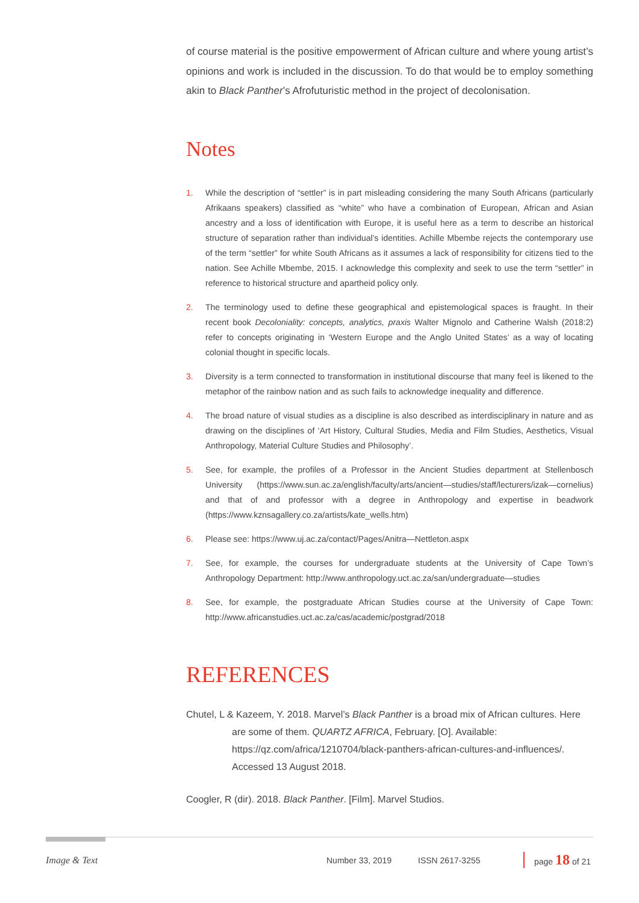of course material is the positive empowerment of African culture and where young artist’s opinions and work is included in the discussion. To do that would be to employ something akin to Black Panther’s Afrofuturistic method in the project of decolonisation.
Notes
1. While the description of “settler” is in part misleading considering the many South Africans (particularly Afrikaans speakers) classified as “white” who have a combination of European, African and Asian ancestry and a loss of identification with Europe, it is useful here as a term to describe an historical structure of separation rather than individual’s identities. Achille Mbembe rejects the contemporary use of the term “settler” for white South Africans as it assumes a lack of responsibility for citizens tied to the nation. See Achille Mbembe, 2015. I acknowledge this complexity and seek to use the term “settler” in reference to historical structure and apartheid policy only.
2. The terminology used to define these geographical and epistemological spaces is fraught. In their recent book Decoloniality: concepts, analytics, praxis Walter Mignolo and Catherine Walsh (2018:2) refer to concepts originating in ‘Western Europe and the Anglo United States’ as a way of locating colonial thought in specific locals.
3. Diversity is a term connected to transformation in institutional discourse that many feel is likened to the metaphor of the rainbow nation and as such fails to acknowledge inequality and difference.
4. The broad nature of visual studies as a discipline is also described as interdisciplinary in nature and as drawing on the disciplines of ‘Art History, Cultural Studies, Media and Film Studies, Aesthetics, Visual Anthropology, Material Culture Studies and Philosophy’.
5. See, for example, the profiles of a Professor in the Ancient Studies department at Stellenbosch University (https://www.sun.ac.za/english/faculty/arts/ancient—studies/staff/lecturers/izak—cornelius) and that of and professor with a degree in Anthropology and expertise in beadwork (https://www.kznsagallery.co.za/artists/kate_wells.htm)
6. Please see: https://www.uj.ac.za/contact/Pages/Anitra—Nettleton.aspx
7. See, for example, the courses for undergraduate students at the University of Cape Town’s Anthropology Department: http://www.anthropology.uct.ac.za/san/undergraduate—studies
8. See, for example, the postgraduate African Studies course at the University of Cape Town: http://www.africanstudies.uct.ac.za/cas/academic/postgrad/2018
REFERENCES
Chutel, L & Kazeem, Y. 2018. Marvel’s Black Panther is a broad mix of African cultures. Here are some of them. QUARTZ AFRICA, February. [O]. Available: https://qz.com/africa/1210704/black-panthers-african-cultures-and-influences/. Accessed 13 August 2018.
Coogler, R (dir). 2018. Black Panther. [Film]. Marvel Studios.
Image & Text Number 33, 2019 ISSN 2617-3255 page 18 of 21